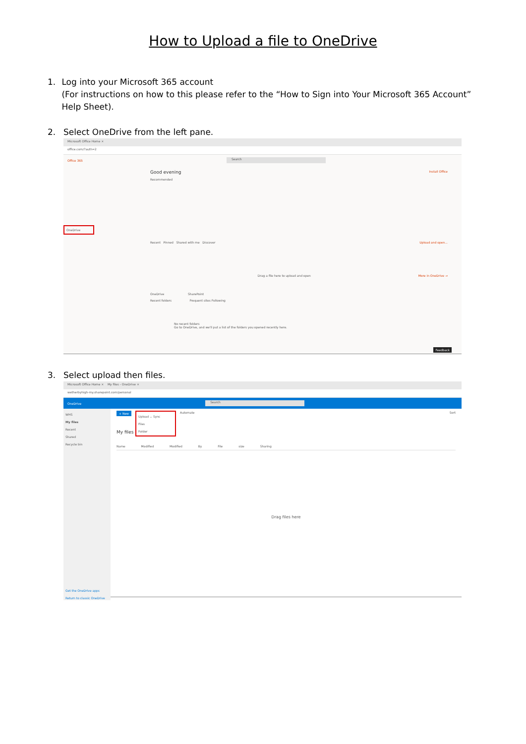How to Upload a file to OneDrive
1. Log into your Microsoft 365 account
(For instructions on how to this please refer to the “How to Sign into Your Microsoft 365 Account” Help Sheet).
2. Select OneDrive from the left pane.
Microsoft Office Home ×
office.com/?auth=2
Office 365 Search
OneDrive
Good evening Install Office
Recommended
Recent Pinned Shared with me Discover Upload and open...
Drag a file here to upload and open More in OneDrive →
OneDrive SharePoint
Recent folders Frequent sites Following
No recent folders
Go to OneDrive, and we'll put a list of the folders you opened recently here.
Feedback
3. Select upload then files.
Microsoft Office Home × My files - OneDrive ×
wetherbyhigh-my.sharepoint.com/personal
OneDrive Search
WHS
My files
Recent
Shared
Recycle bin
Get the OneDrive apps
Return to classic OneDrive
+ New Upload ⌄ Sync
Files
Folder Automate Sort
My files
Name Modified Modified By File size Sharing
Drag files here